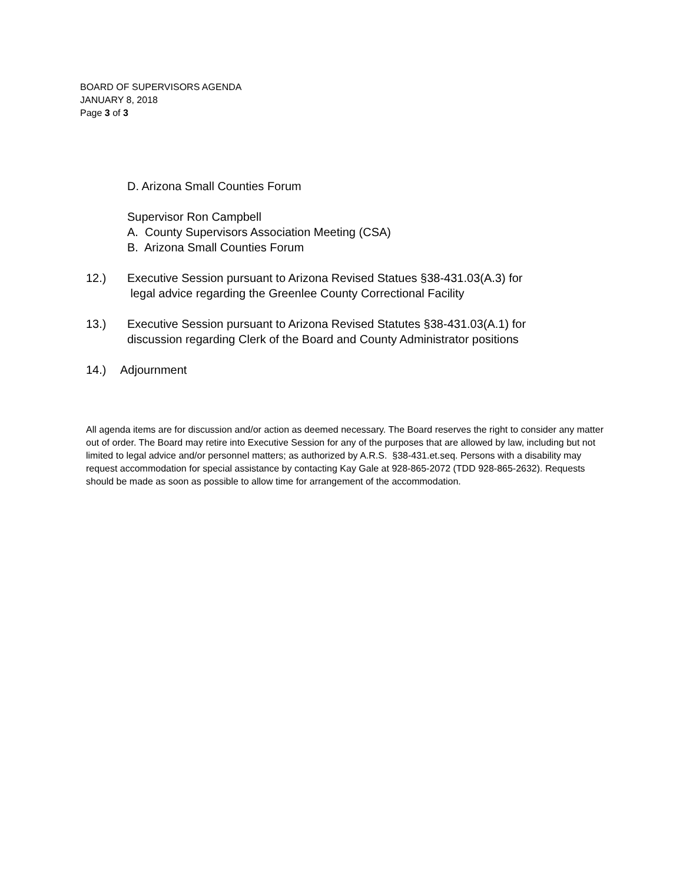BOARD OF SUPERVISORS AGENDA
JANUARY 8, 2018
Page 3 of 3
D. Arizona Small Counties Forum
Supervisor Ron Campbell
A. County Supervisors Association Meeting (CSA)
B. Arizona Small Counties Forum
12.) Executive Session pursuant to Arizona Revised Statues §38-431.03(A.3) for
legal advice regarding the Greenlee County Correctional Facility
13.) Executive Session pursuant to Arizona Revised Statutes §38-431.03(A.1) for
discussion regarding Clerk of the Board and County Administrator positions
14.) Adjournment
All agenda items are for discussion and/or action as deemed necessary. The Board reserves the right to consider any matter out of order. The Board may retire into Executive Session for any of the purposes that are allowed by law, including but not limited to legal advice and/or personnel matters; as authorized by A.R.S. §38-431.et.seq. Persons with a disability may request accommodation for special assistance by contacting Kay Gale at 928-865-2072 (TDD 928-865-2632). Requests should be made as soon as possible to allow time for arrangement of the accommodation.